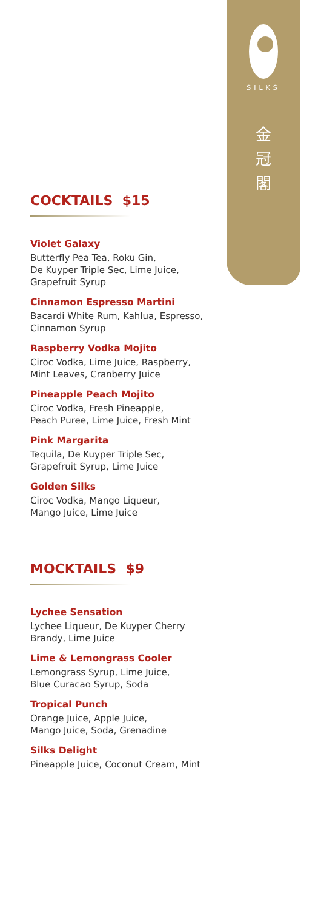SILKS
金
冠
閣
COCKTAILS $15
Violet Galaxy
Butterfly Pea Tea, Roku Gin,
De Kuyper Triple Sec, Lime Juice,
Grapefruit Syrup
Cinnamon Espresso Martini
Bacardi White Rum, Kahlua, Espresso,
Cinnamon Syrup
Raspberry Vodka Mojito
Ciroc Vodka, Lime Juice, Raspberry,
Mint Leaves, Cranberry Juice
Pineapple Peach Mojito
Ciroc Vodka, Fresh Pineapple,
Peach Puree, Lime Juice, Fresh Mint
Pink Margarita
Tequila, De Kuyper Triple Sec,
Grapefruit Syrup, Lime Juice
Golden Silks
Ciroc Vodka, Mango Liqueur,
Mango Juice, Lime Juice
MOCKTAILS $9
Lychee Sensation
Lychee Liqueur, De Kuyper Cherry
Brandy, Lime Juice
Lime & Lemongrass Cooler
Lemongrass Syrup, Lime Juice,
Blue Curacao Syrup, Soda
Tropical Punch
Orange Juice, Apple Juice,
Mango Juice, Soda, Grenadine
Silks Delight
Pineapple Juice, Coconut Cream, Mint